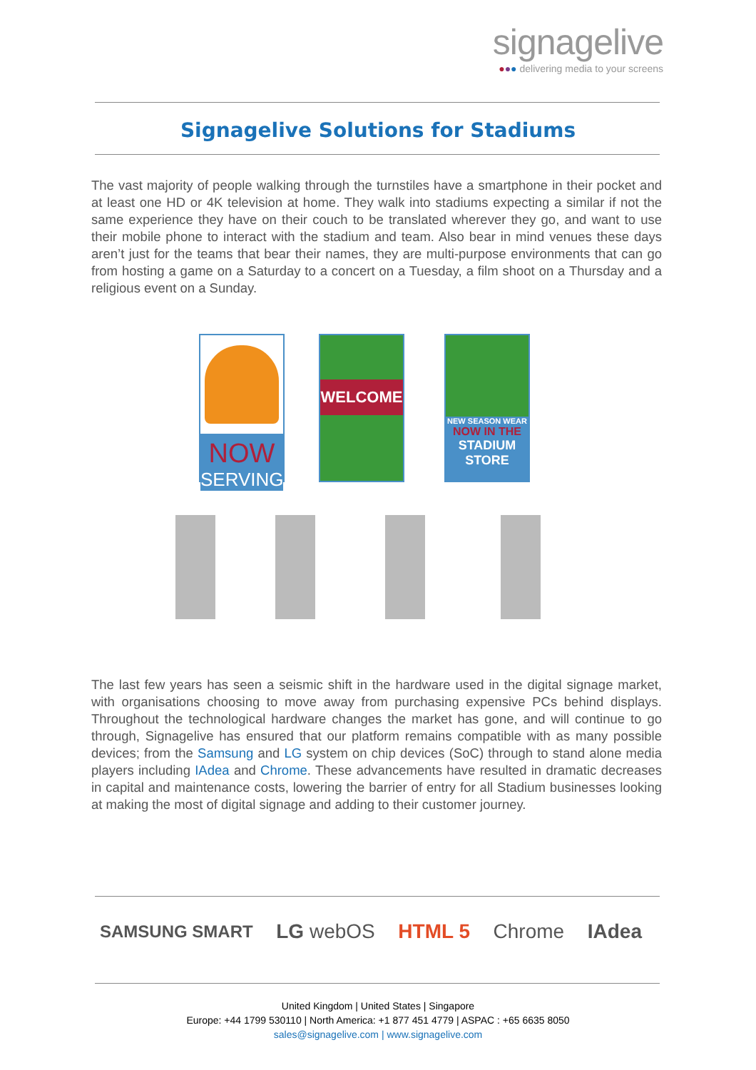signagelive
●●● delivering media to your screens
Signagelive Solutions for Stadiums
The vast majority of people walking through the turnstiles have a smartphone in their pocket and at least one HD or 4K television at home. They walk into stadiums expecting a similar if not the same experience they have on their couch to be translated wherever they go, and want to use their mobile phone to interact with the stadium and team. Also bear in mind venues these days aren’t just for the teams that bear their names, they are multi-purpose environments that can go from hosting a game on a Saturday to a concert on a Tuesday, a film shoot on a Thursday and a religious event on a Sunday.
NOW
SERVING
WELCOME
NEW SEASON WEAR
NOW IN THE
STADIUM
STORE
The last few years has seen a seismic shift in the hardware used in the digital signage market, with organisations choosing to move away from purchasing expensive PCs behind displays. Throughout the technological hardware changes the market has gone, and will continue to go through, Signagelive has ensured that our platform remains compatible with as many possible devices; from the Samsung and LG system on chip devices (SoC) through to stand alone media players including IAdea and Chrome. These advancements have resulted in dramatic decreases in capital and maintenance costs, lowering the barrier of entry for all Stadium businesses looking at making the most of digital signage and adding to their customer journey.
SAMSUNG SMART LG webOS HTML 5 Chrome IAdea
United Kingdom | United States | Singapore
Europe: +44 1799 530110 | North America: +1 877 451 4779 | ASPAC : +65 6635 8050
sales@signagelive.com | www.signagelive.com